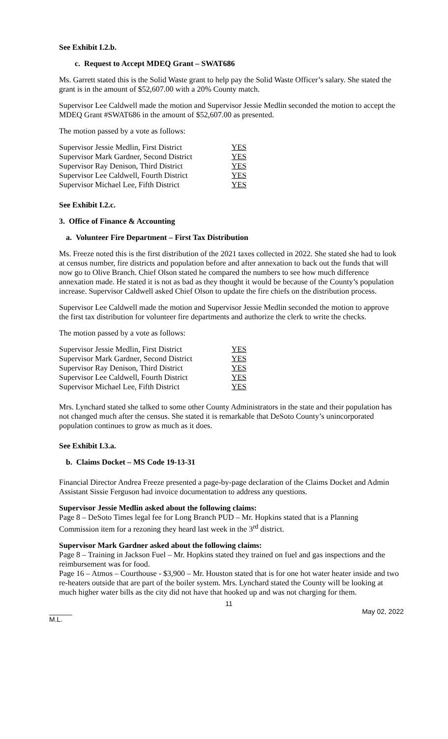See Exhibit I.2.b.
c. Request to Accept MDEQ Grant – SWAT686
Ms. Garrett stated this is the Solid Waste grant to help pay the Solid Waste Officer’s salary. She stated the grant is in the amount of $52,607.00 with a 20% County match.
Supervisor Lee Caldwell made the motion and Supervisor Jessie Medlin seconded the motion to accept the MDEQ Grant #SWAT686 in the amount of $52,607.00 as presented.
The motion passed by a vote as follows:
| Supervisor Jessie Medlin, First District | YES |
| Supervisor Mark Gardner, Second District | YES |
| Supervisor Ray Denison, Third District | YES |
| Supervisor Lee Caldwell, Fourth District | YES |
| Supervisor Michael Lee, Fifth District | YES |
See Exhibit I.2.c.
3. Office of Finance & Accounting
a. Volunteer Fire Department – First Tax Distribution
Ms. Freeze noted this is the first distribution of the 2021 taxes collected in 2022. She stated she had to look at census number, fire districts and population before and after annexation to back out the funds that will now go to Olive Branch. Chief Olson stated he compared the numbers to see how much difference annexation made. He stated it is not as bad as they thought it would be because of the County’s population increase. Supervisor Caldwell asked Chief Olson to update the fire chiefs on the distribution process.
Supervisor Lee Caldwell made the motion and Supervisor Jessie Medlin seconded the motion to approve the first tax distribution for volunteer fire departments and authorize the clerk to write the checks.
The motion passed by a vote as follows:
| Supervisor Jessie Medlin, First District | YES |
| Supervisor Mark Gardner, Second District | YES |
| Supervisor Ray Denison, Third District | YES |
| Supervisor Lee Caldwell, Fourth District | YES |
| Supervisor Michael Lee, Fifth District | YES |
Mrs. Lynchard stated she talked to some other County Administrators in the state and their population has not changed much after the census. She stated it is remarkable that DeSoto County’s unincorporated population continues to grow as much as it does.
See Exhibit I.3.a.
b. Claims Docket – MS Code 19-13-31
Financial Director Andrea Freeze presented a page-by-page declaration of the Claims Docket and Admin Assistant Sissie Ferguson had invoice documentation to address any questions.
Supervisor Jessie Medlin asked about the following claims:
Page 8 – DeSoto Times legal fee for Long Branch PUD – Mr. Hopkins stated that is a Planning Commission item for a rezoning they heard last week in the 3<sup>rd</sup> district.
Supervisor Mark Gardner asked about the following claims:
Page 8 – Training in Jackson Fuel – Mr. Hopkins stated they trained on fuel and gas inspections and the reimbursement was for food.
Page 16 – Atmos – Courthouse - $3,900 – Mr. Houston stated that is for one hot water heater inside and two re-heaters outside that are part of the boiler system. Mrs. Lynchard stated the County will be looking at much higher water bills as the city did not have that hooked up and was not charging for them.
11
______
M.L. May 02, 2022